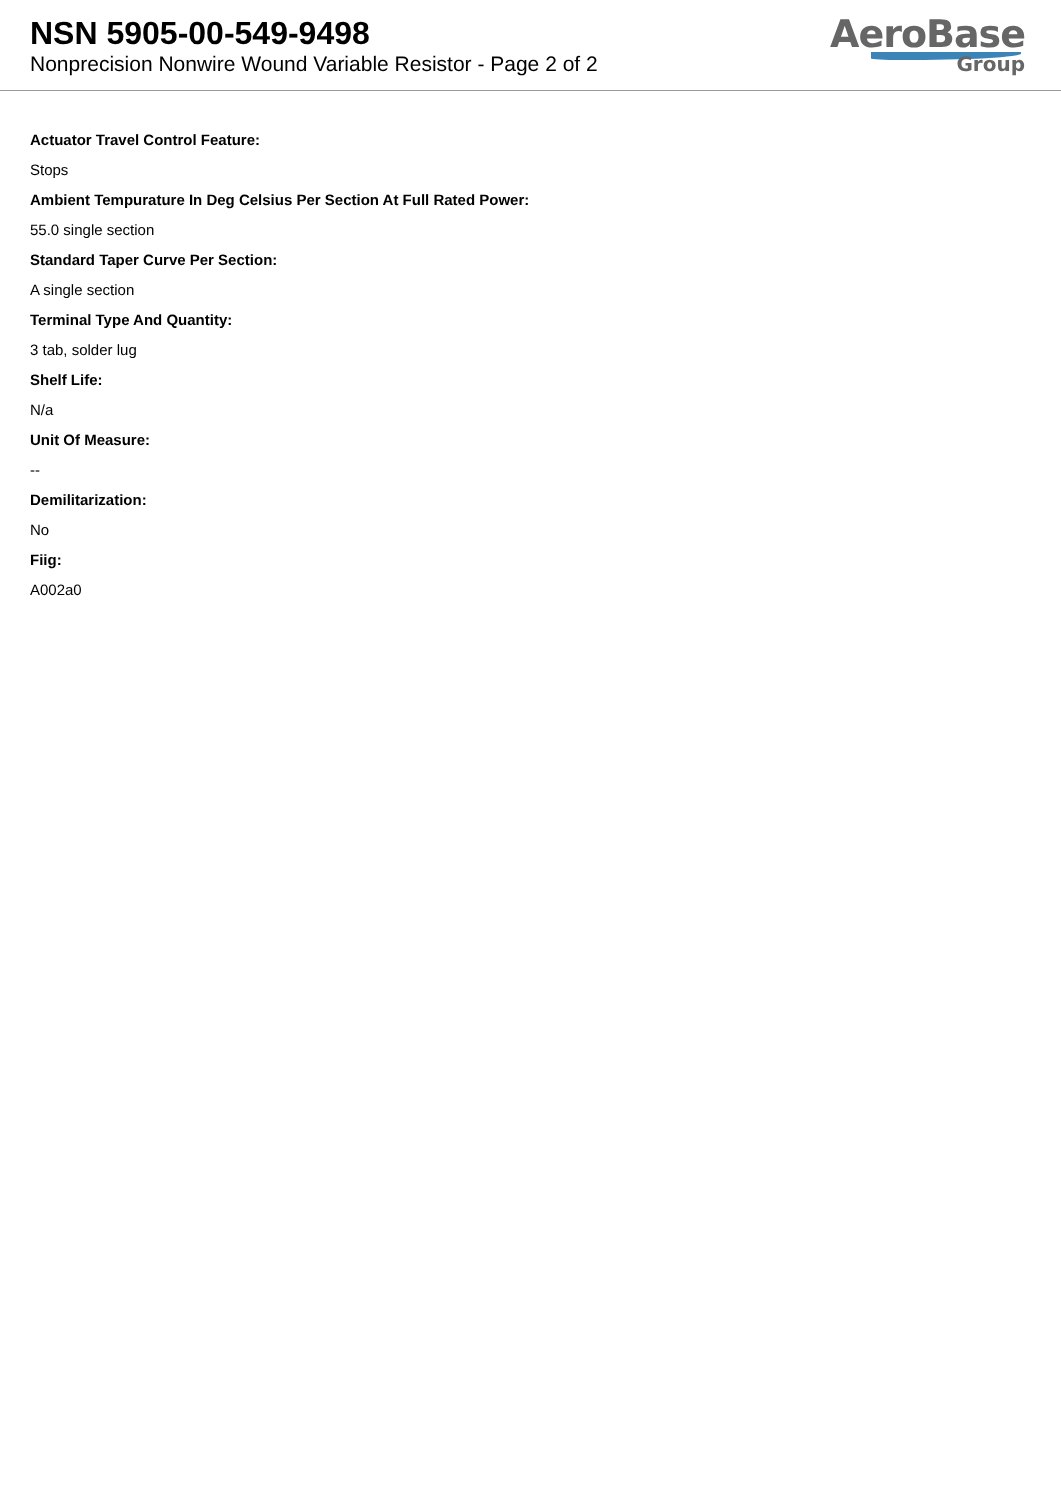NSN 5905-00-549-9498
Nonprecision Nonwire Wound Variable Resistor - Page 2 of 2
AeroBase
Group
Actuator Travel Control Feature:
Stops
Ambient Tempurature In Deg Celsius Per Section At Full Rated Power:
55.0 single section
Standard Taper Curve Per Section:
A single section
Terminal Type And Quantity:
3 tab, solder lug
Shelf Life:
N/a
Unit Of Measure:
--
Demilitarization:
No
Fiig:
A002a0